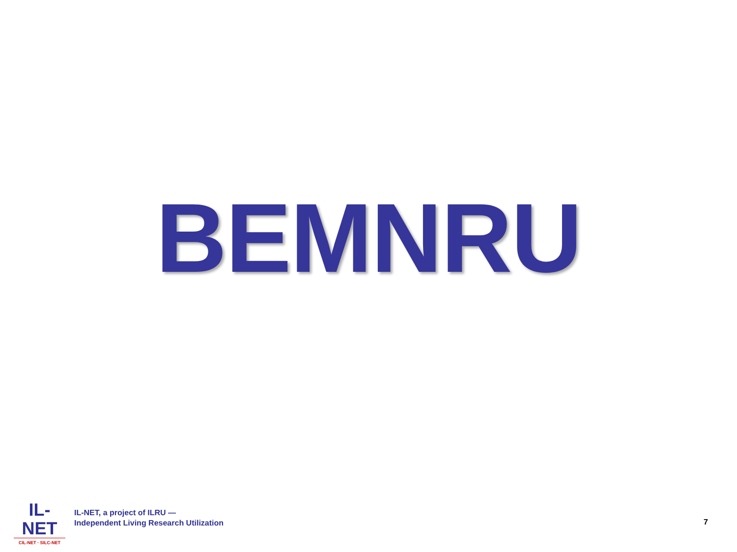BEMNRU
IL-NET
CIL-NET · SILC-NET
IL-NET, a project of ILRU —
Independent Living Research Utilization
7